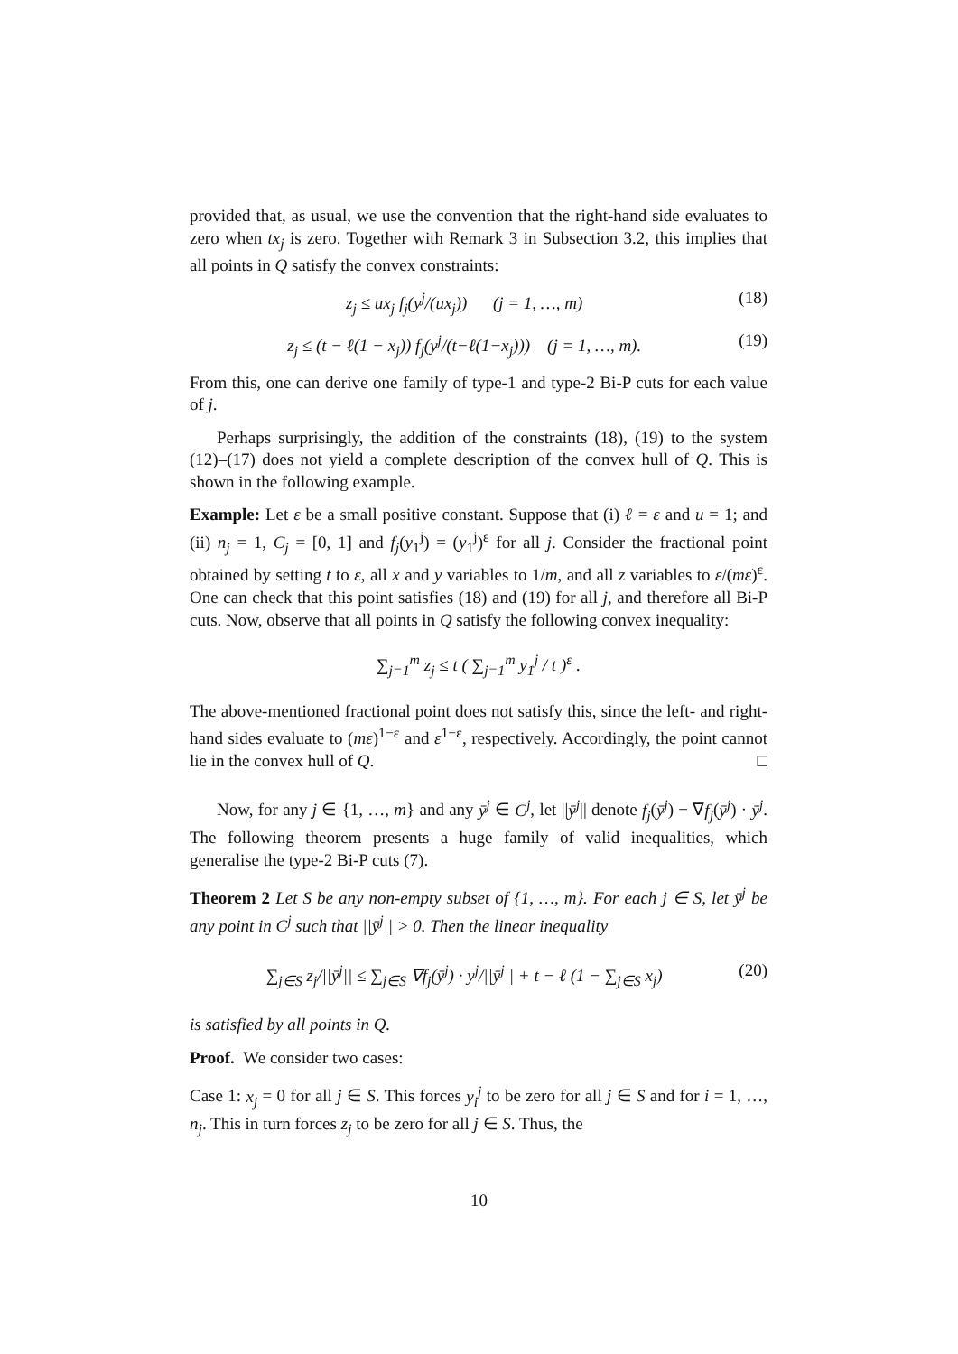provided that, as usual, we use the convention that the right-hand side evaluates to zero when tx<sub>j</sub> is zero. Together with Remark 3 in Subsection 3.2, this implies that all points in Q satisfy the convex constraints:
z<sub>j</sub> ≤ ux<sub>j</sub> f<sub>j</sub>(y<sup>j</sup>/(ux<sub>j</sub>)) (j = 1, …, m) (18)
z<sub>j</sub> ≤ (t − ℓ(1 − x<sub>j</sub>)) f<sub>j</sub>(y<sup>j</sup>/(t−ℓ(1−x<sub>j</sub>))) (j = 1, …, m). (19)
From this, one can derive one family of type-1 and type-2 Bi-P cuts for each value of j.
Perhaps surprisingly, the addition of the constraints (18), (19) to the system (12)–(17) does not yield a complete description of the convex hull of Q. This is shown in the following example.
Example: Let ε be a small positive constant. Suppose that (i) ℓ = ε and u = 1; and (ii) n<sub>j</sub> = 1, C<sub>j</sub> = [0, 1] and f<sub>j</sub>(y<sub>1</sub><sup>j</sup>) = (y<sub>1</sub><sup>j</sup>)<sup>ε</sup> for all j. Consider the fractional point obtained by setting t to ε, all x and y variables to 1/m, and all z variables to ε/(mε)<sup>ε</sup>. One can check that this point satisfies (18) and (19) for all j, and therefore all Bi-P cuts. Now, observe that all points in Q satisfy the following convex inequality:
∑<sub>j=1</sub><sup>m</sup> z<sub>j</sub> ≤ t ( ∑<sub>j=1</sub><sup>m</sup> y<sub>1</sub><sup>j</sup> / t )<sup>ε</sup> .
The above-mentioned fractional point does not satisfy this, since the left- and right-hand sides evaluate to (mε)<sup>1−ε</sup> and ε<sup>1−ε</sup>, respectively. Accordingly, the point cannot lie in the convex hull of Q. □
Now, for any j ∈ {1, …, m} and any ȳ<sup>j</sup> ∈ C<sup>j</sup>, let ||ȳ<sup>j</sup>|| denote f<sub>j</sub>(ȳ<sup>j</sup>) − ∇f<sub>j</sub>(ȳ<sup>j</sup>) · ȳ<sup>j</sup>. The following theorem presents a huge family of valid inequalities, which generalise the type-2 Bi-P cuts (7).
Theorem 2 Let S be any non-empty subset of {1, …, m}. For each j ∈ S, let ȳ<sup>j</sup> be any point in C<sup>j</sup> such that ||ȳ<sup>j</sup>|| > 0. Then the linear inequality
∑<sub>j∈S</sub> z<sub>j</sub>/||ȳ<sup>j</sup>|| ≤ ∑<sub>j∈S</sub> ∇f<sub>j</sub>(ȳ<sup>j</sup>) · y<sup>j</sup>/||ȳ<sup>j</sup>|| + t − ℓ (1 − ∑<sub>j∈S</sub> x<sub>j</sub>) (20)
is satisfied by all points in Q.
Proof. We consider two cases:
Case 1: x<sub>j</sub> = 0 for all j ∈ S. This forces y<sub>i</sub><sup>j</sup> to be zero for all j ∈ S and for i = 1, …, n<sub>j</sub>. This in turn forces z<sub>j</sub> to be zero for all j ∈ S. Thus, the
10